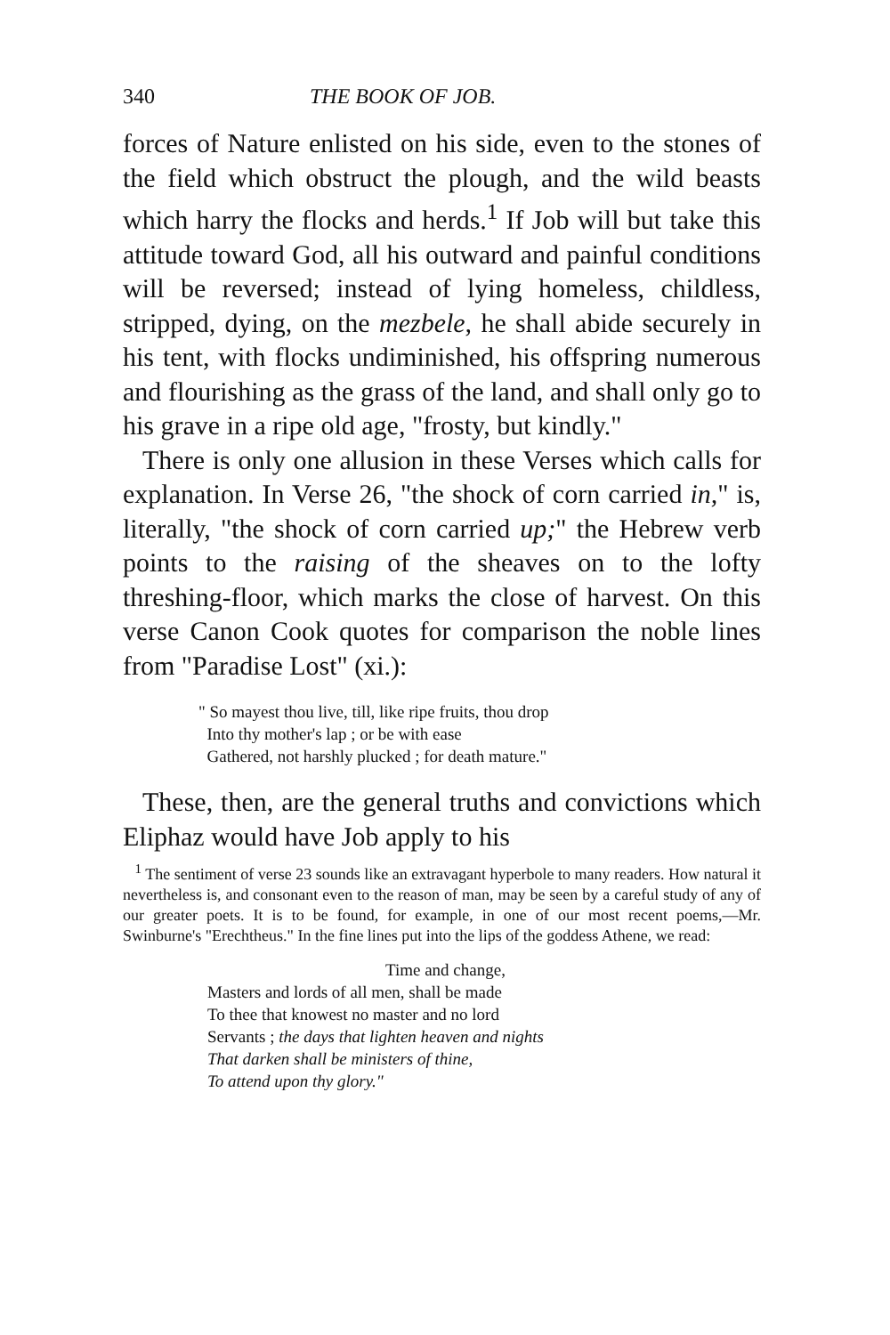340 THE BOOK OF JOB.
forces of Nature enlisted on his side, even to the stones of the field which obstruct the plough, and the wild beasts which harry the flocks and herds.<sup>1</sup> If Job will but take this attitude toward God, all his outward and painful conditions will be reversed; instead of lying homeless, childless, stripped, dying, on the mezbele, he shall abide securely in his tent, with flocks undiminished, his offspring numerous and flourishing as the grass of the land, and shall only go to his grave in a ripe old age, "frosty, but kindly."
There is only one allusion in these Verses which calls for explanation. In Verse 26, "the shock of corn carried in," is, literally, "the shock of corn carried up;" the Hebrew verb points to the raising of the sheaves on to the lofty threshing-floor, which marks the close of harvest. On this verse Canon Cook quotes for comparison the noble lines from "Paradise Lost" (xi.):
" So mayest thou live, till, like ripe fruits, thou drop
Into thy mother's lap ; or be with ease
Gathered, not harshly plucked ; for death mature."
These, then, are the general truths and convictions which Eliphaz would have Job apply to his
<sup>1</sup> The sentiment of verse 23 sounds like an extravagant hyperbole to many readers. How natural it nevertheless is, and consonant even to the reason of man, may be seen by a careful study of any of our greater poets. It is to be found, for example, in one of our most recent poems,—Mr. Swinburne's "Erechtheus." In the fine lines put into the lips of the goddess Athene, we read:
Time and change,
Masters and lords of all men, shall be made
To thee that knowest no master and no lord
Servants ; the days that lighten heaven and nights
That darken shall be ministers of thine,
To attend upon thy glory."